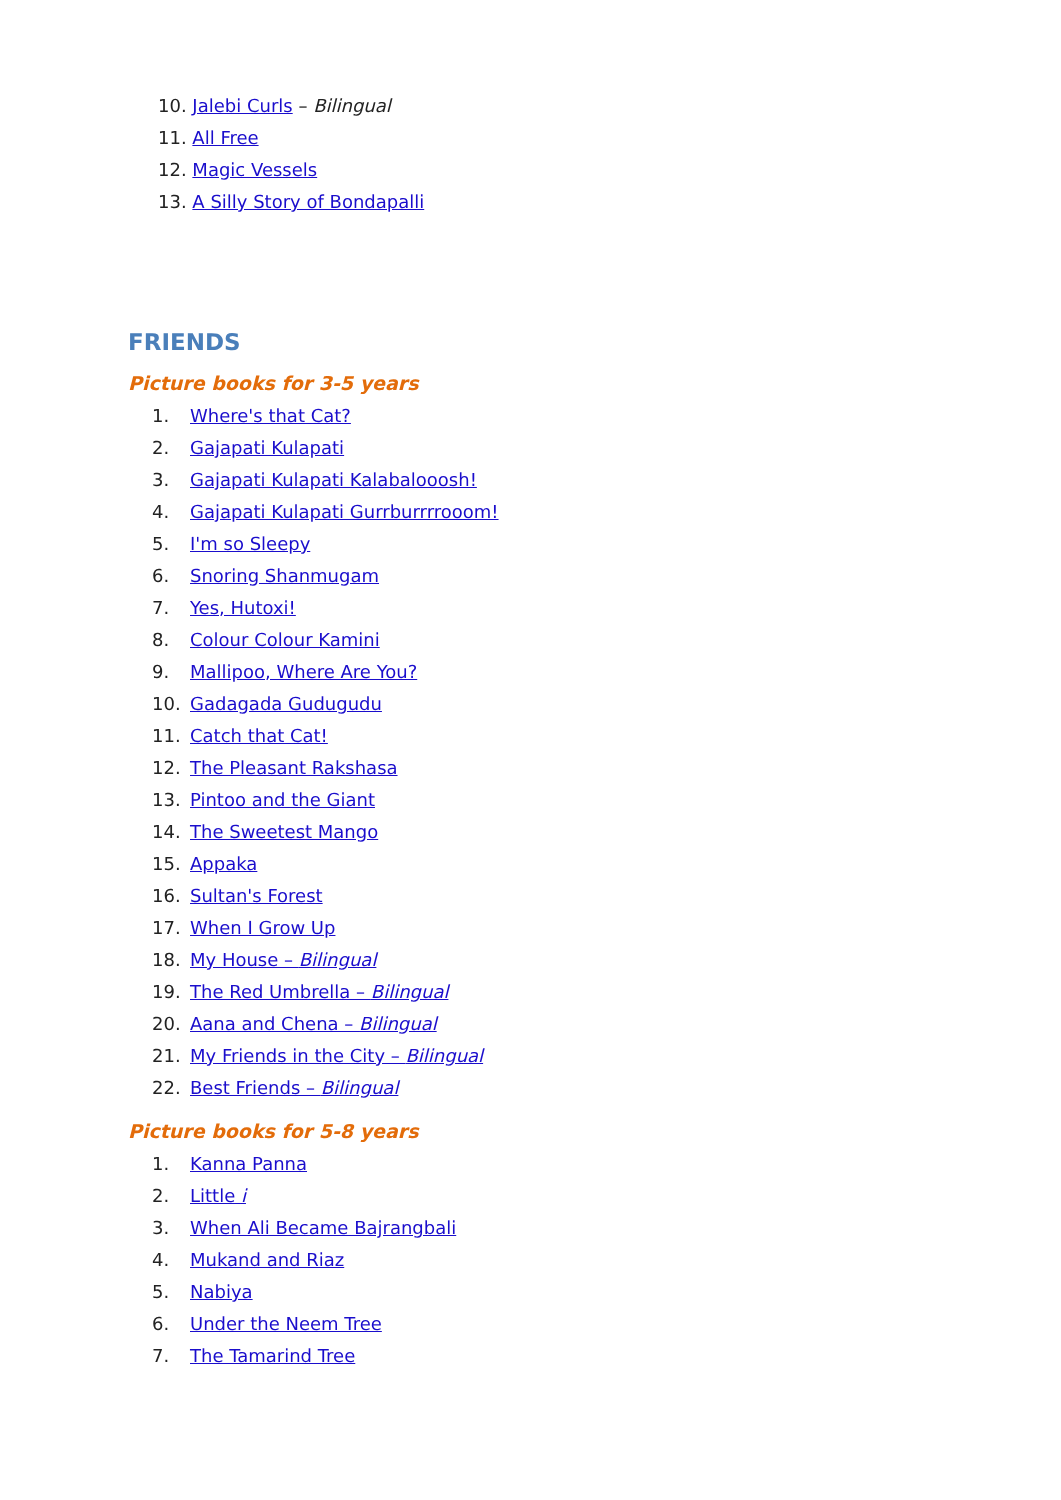10. Jalebi Curls – Bilingual
11. All Free
12. Magic Vessels
13. A Silly Story of Bondapalli
FRIENDS
Picture books for 3-5 years
1. Where's that Cat?
2. Gajapati Kulapati
3. Gajapati Kulapati Kalabalooosh!
4. Gajapati Kulapati Gurrburrrrooom!
5. I'm so Sleepy
6. Snoring Shanmugam
7. Yes, Hutoxi!
8. Colour Colour Kamini
9. Mallipoo, Where Are You?
10. Gadagada Gudugudu
11. Catch that Cat!
12. The Pleasant Rakshasa
13. Pintoo and the Giant
14. The Sweetest Mango
15. Appaka
16. Sultan's Forest
17. When I Grow Up
18. My House – Bilingual
19. The Red Umbrella – Bilingual
20. Aana and Chena – Bilingual
21. My Friends in the City – Bilingual
22. Best Friends – Bilingual
Picture books for 5-8 years
1. Kanna Panna
2. Little i
3. When Ali Became Bajrangbali
4. Mukand and Riaz
5. Nabiya
6. Under the Neem Tree
7. The Tamarind Tree